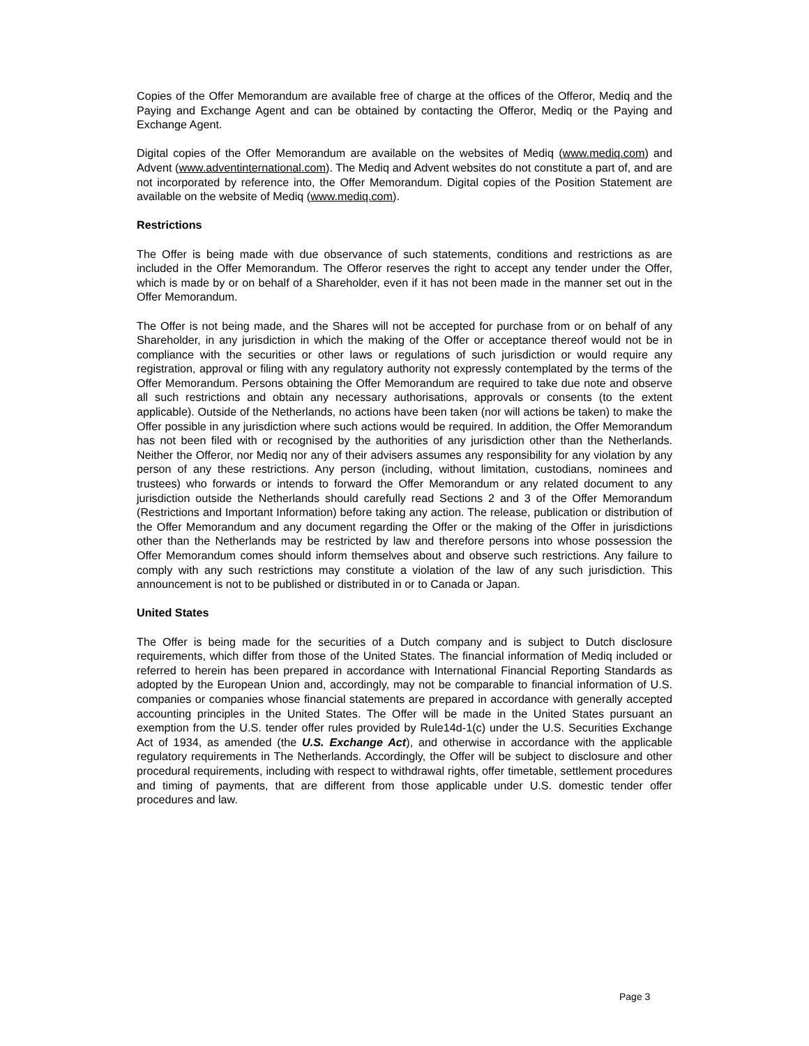Copies of the Offer Memorandum are available free of charge at the offices of the Offeror, Mediq and the Paying and Exchange Agent and can be obtained by contacting the Offeror, Mediq or the Paying and Exchange Agent.
Digital copies of the Offer Memorandum are available on the websites of Mediq (www.mediq.com) and Advent (www.adventinternational.com). The Mediq and Advent websites do not constitute a part of, and are not incorporated by reference into, the Offer Memorandum. Digital copies of the Position Statement are available on the website of Mediq (www.mediq.com).
Restrictions
The Offer is being made with due observance of such statements, conditions and restrictions as are included in the Offer Memorandum. The Offeror reserves the right to accept any tender under the Offer, which is made by or on behalf of a Shareholder, even if it has not been made in the manner set out in the Offer Memorandum.
The Offer is not being made, and the Shares will not be accepted for purchase from or on behalf of any Shareholder, in any jurisdiction in which the making of the Offer or acceptance thereof would not be in compliance with the securities or other laws or regulations of such jurisdiction or would require any registration, approval or filing with any regulatory authority not expressly contemplated by the terms of the Offer Memorandum. Persons obtaining the Offer Memorandum are required to take due note and observe all such restrictions and obtain any necessary authorisations, approvals or consents (to the extent applicable). Outside of the Netherlands, no actions have been taken (nor will actions be taken) to make the Offer possible in any jurisdiction where such actions would be required. In addition, the Offer Memorandum has not been filed with or recognised by the authorities of any jurisdiction other than the Netherlands. Neither the Offeror, nor Mediq nor any of their advisers assumes any responsibility for any violation by any person of any these restrictions. Any person (including, without limitation, custodians, nominees and trustees) who forwards or intends to forward the Offer Memorandum or any related document to any jurisdiction outside the Netherlands should carefully read Sections 2 and 3 of the Offer Memorandum (Restrictions and Important Information) before taking any action. The release, publication or distribution of the Offer Memorandum and any document regarding the Offer or the making of the Offer in jurisdictions other than the Netherlands may be restricted by law and therefore persons into whose possession the Offer Memorandum comes should inform themselves about and observe such restrictions. Any failure to comply with any such restrictions may constitute a violation of the law of any such jurisdiction. This announcement is not to be published or distributed in or to Canada or Japan.
United States
The Offer is being made for the securities of a Dutch company and is subject to Dutch disclosure requirements, which differ from those of the United States. The financial information of Mediq included or referred to herein has been prepared in accordance with International Financial Reporting Standards as adopted by the European Union and, accordingly, may not be comparable to financial information of U.S. companies or companies whose financial statements are prepared in accordance with generally accepted accounting principles in the United States. The Offer will be made in the United States pursuant an exemption from the U.S. tender offer rules provided by Rule14d-1(c) under the U.S. Securities Exchange Act of 1934, as amended (the U.S. Exchange Act), and otherwise in accordance with the applicable regulatory requirements in The Netherlands. Accordingly, the Offer will be subject to disclosure and other procedural requirements, including with respect to withdrawal rights, offer timetable, settlement procedures and timing of payments, that are different from those applicable under U.S. domestic tender offer procedures and law.
Page 3